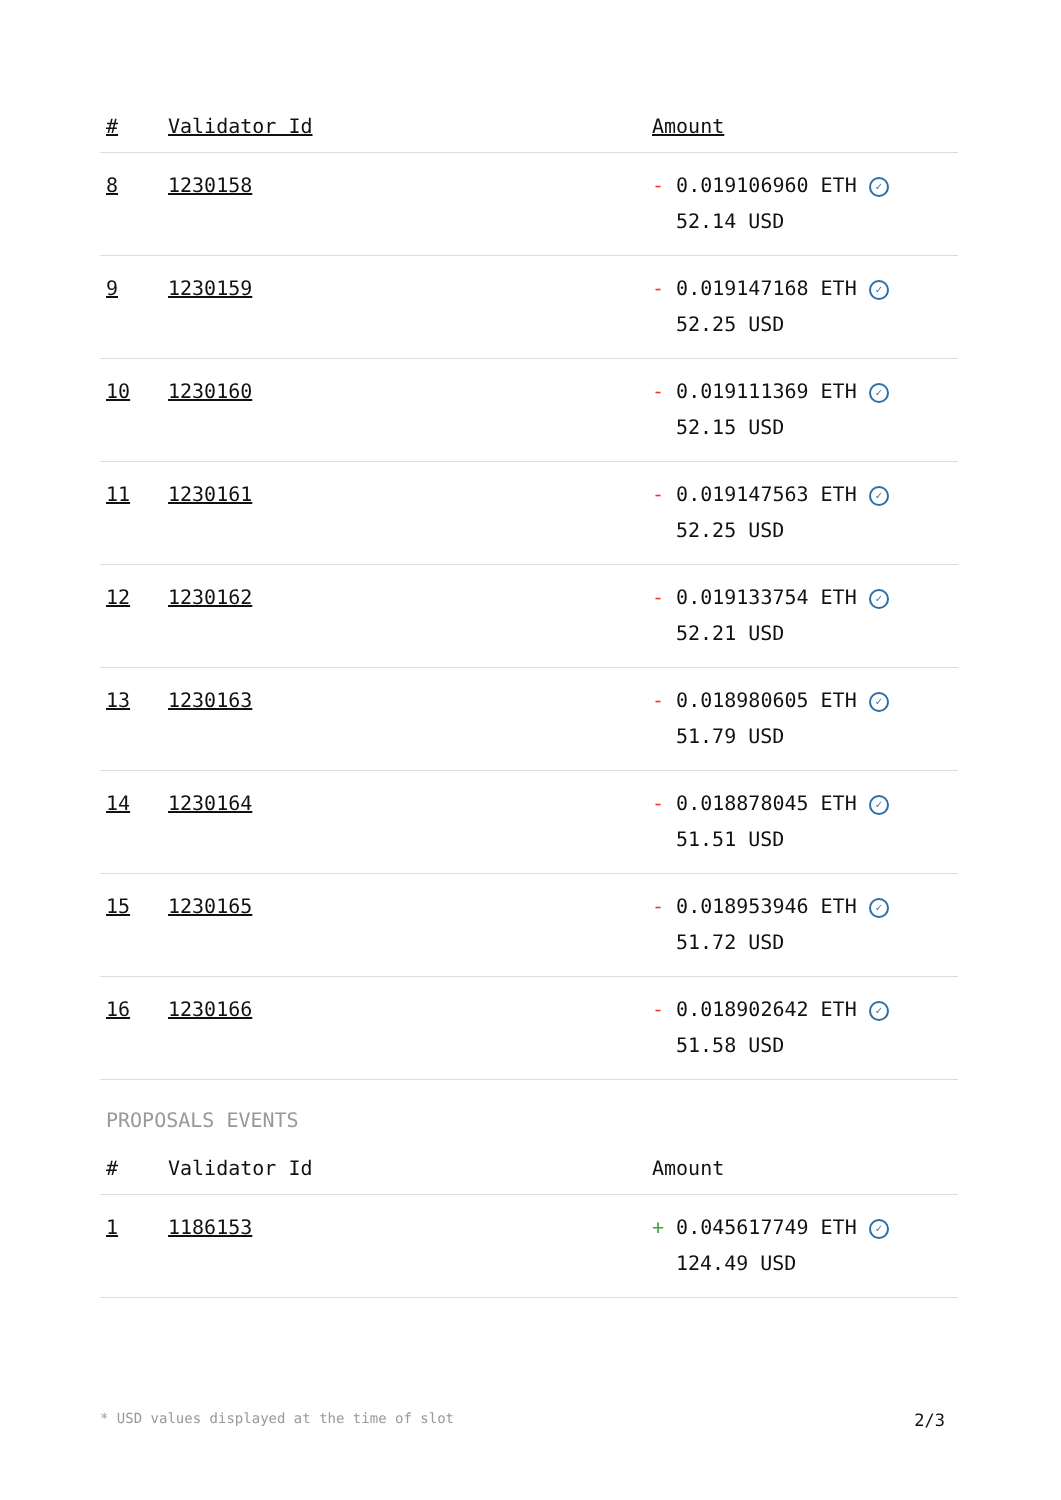| # | Validator Id | Amount |
| --- | --- | --- |
| 8 | 1230158 | - 0.019106960 ETH ✓ 52.14 USD |
| 9 | 1230159 | - 0.019147168 ETH ✓ 52.25 USD |
| 10 | 1230160 | - 0.019111369 ETH ✓ 52.15 USD |
| 11 | 1230161 | - 0.019147563 ETH ✓ 52.25 USD |
| 12 | 1230162 | - 0.019133754 ETH ✓ 52.21 USD |
| 13 | 1230163 | - 0.018980605 ETH ✓ 51.79 USD |
| 14 | 1230164 | - 0.018878045 ETH ✓ 51.51 USD |
| 15 | 1230165 | - 0.018953946 ETH ✓ 51.72 USD |
| 16 | 1230166 | - 0.018902642 ETH ✓ 51.58 USD |
PROPOSALS EVENTS
| # | Validator Id | Amount |
| --- | --- | --- |
| 1 | 1186153 | + 0.045617749 ETH ✓ 124.49 USD |
* USD values displayed at the time of slot 2/3